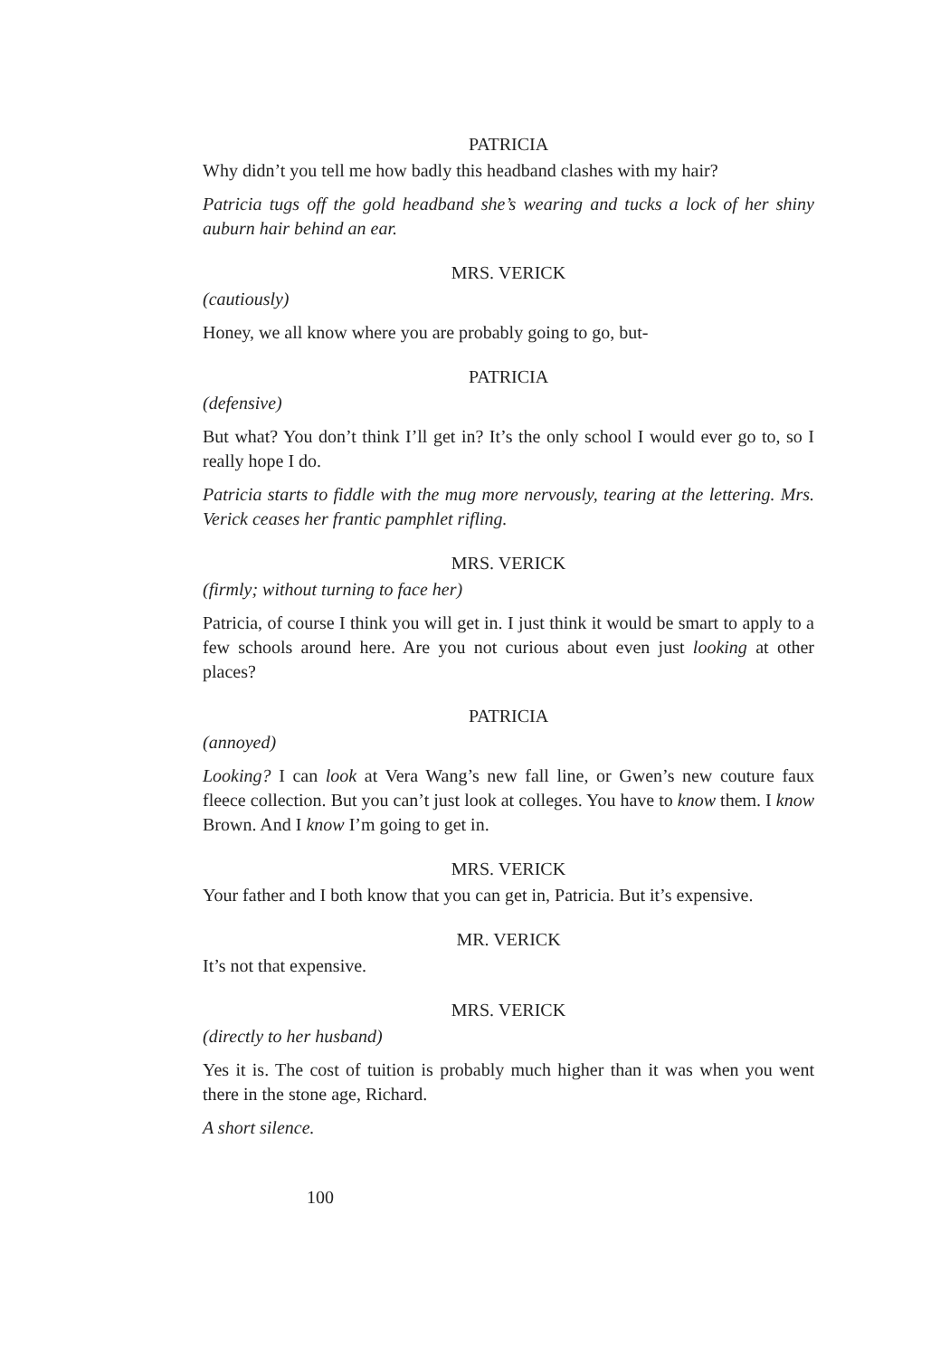PATRICIA
Why didn’t you tell me how badly this headband clashes with my hair?
Patricia tugs off the gold headband she’s wearing and tucks a lock of her shiny auburn hair behind an ear.
MRS. VERICK
(cautiously)
Honey, we all know where you are probably going to go, but-
PATRICIA
(defensive)
But what? You don’t think I’ll get in? It’s the only school I would ever go to, so I really hope I do.
Patricia starts to fiddle with the mug more nervously, tearing at the lettering. Mrs. Verick ceases her frantic pamphlet rifling.
MRS. VERICK
(firmly; without turning to face her)
Patricia, of course I think you will get in. I just think it would be smart to apply to a few schools around here. Are you not curious about even just looking at other places?
PATRICIA
(annoyed)
Looking? I can look at Vera Wang’s new fall line, or Gwen’s new couture faux fleece collection. But you can’t just look at colleges. You have to know them. I know Brown. And I know I’m going to get in.
MRS. VERICK
Your father and I both know that you can get in, Patricia. But it’s expensive.
MR. VERICK
It’s not that expensive.
MRS. VERICK
(directly to her husband)
Yes it is. The cost of tuition is probably much higher than it was when you went there in the stone age, Richard.
A short silence.
100